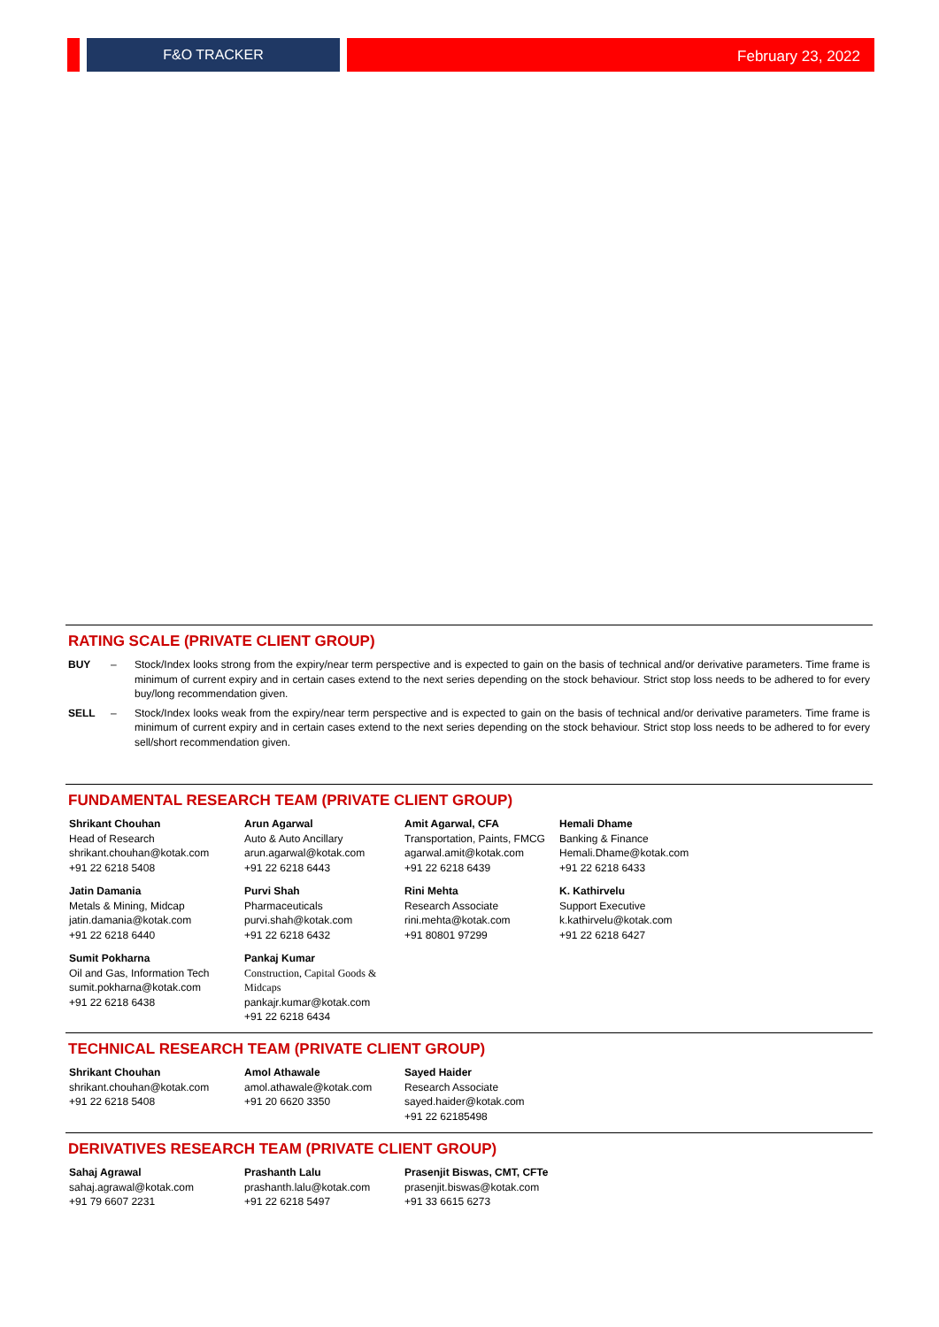F&O TRACKER
February 23, 2022
RATING SCALE (PRIVATE CLIENT GROUP)
BUY – Stock/Index looks strong from the expiry/near term perspective and is expected to gain on the basis of technical and/or derivative parameters. Time frame is minimum of current expiry and in certain cases extend to the next series depending on the stock behaviour. Strict stop loss needs to be adhered to for every buy/long recommendation given.
SELL – Stock/Index looks weak from the expiry/near term perspective and is expected to gain on the basis of technical and/or derivative parameters. Time frame is minimum of current expiry and in certain cases extend to the next series depending on the stock behaviour. Strict stop loss needs to be adhered to for every sell/short recommendation given.
FUNDAMENTAL RESEARCH TEAM (PRIVATE CLIENT GROUP)
Shrikant Chouhan
Head of Research
shrikant.chouhan@kotak.com
+91 22 6218 5408
Arun Agarwal
Auto & Auto Ancillary
arun.agarwal@kotak.com
+91 22 6218 6443
Amit Agarwal, CFA
Transportation, Paints, FMCG
agarwal.amit@kotak.com
+91 22 6218 6439
Hemali Dhame
Banking & Finance
Hemali.Dhame@kotak.com
+91 22 6218 6433
Jatin Damania
Metals & Mining, Midcap
jatin.damania@kotak.com
+91 22 6218 6440
Purvi Shah
Pharmaceuticals
purvi.shah@kotak.com
+91 22 6218 6432
Rini Mehta
Research Associate
rini.mehta@kotak.com
+91 80801 97299
K. Kathirvelu
Support Executive
k.kathirvelu@kotak.com
+91 22 6218 6427
Sumit Pokharna
Oil and Gas, Information Tech
sumit.pokharna@kotak.com
+91 22 6218 6438
Pankaj Kumar
Construction, Capital Goods & Midcaps
pankajr.kumar@kotak.com
+91 22 6218 6434
TECHNICAL RESEARCH TEAM (PRIVATE CLIENT GROUP)
Shrikant Chouhan
shrikant.chouhan@kotak.com
+91 22 6218 5408
Amol Athawale
amol.athawale@kotak.com
+91 20 6620 3350
Sayed Haider
Research Associate
sayed.haider@kotak.com
+91 22 62185498
DERIVATIVES RESEARCH TEAM (PRIVATE CLIENT GROUP)
Sahaj Agrawal
sahaj.agrawal@kotak.com
+91 79 6607 2231
Prashanth Lalu
prashanth.lalu@kotak.com
+91 22 6218 5497
Prasenjit Biswas, CMT, CFTe
prasenjit.biswas@kotak.com
+91 33 6615 6273